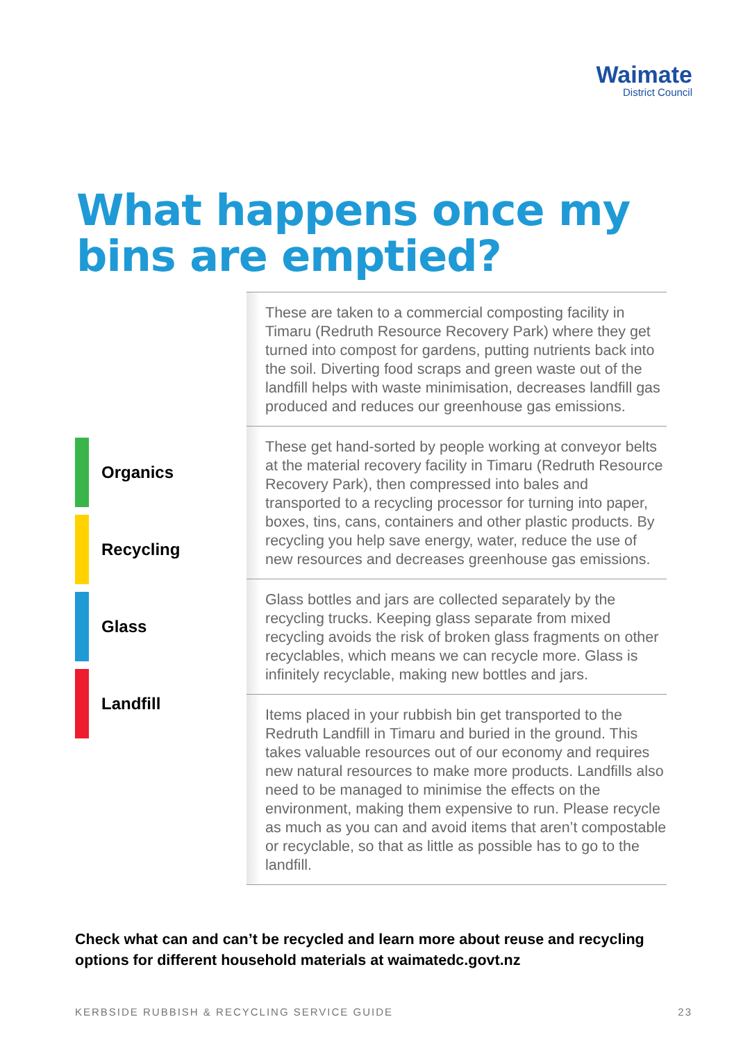Waimate
District Council
What happens once my
bins are emptied?
Organics
Recycling
Glass
Landfill
These are taken to a commercial composting facility in Timaru (Redruth Resource Recovery Park) where they get turned into compost for gardens, putting nutrients back into the soil. Diverting food scraps and green waste out of the landfill helps with waste minimisation, decreases landfill gas produced and reduces our greenhouse gas emissions.
These get hand-sorted by people working at conveyor belts at the material recovery facility in Timaru (Redruth Resource Recovery Park), then compressed into bales and transported to a recycling processor for turning into paper, boxes, tins, cans, containers and other plastic products. By recycling you help save energy, water, reduce the use of new resources and decreases greenhouse gas emissions.
Glass bottles and jars are collected separately by the recycling trucks. Keeping glass separate from mixed recycling avoids the risk of broken glass fragments on other recyclables, which means we can recycle more. Glass is infinitely recyclable, making new bottles and jars.
Items placed in your rubbish bin get transported to the Redruth Landfill in Timaru and buried in the ground. This takes valuable resources out of our economy and requires new natural resources to make more products. Landfills also need to be managed to minimise the effects on the environment, making them expensive to run. Please recycle as much as you can and avoid items that aren’t compostable or recyclable, so that as little as possible has to go to the landfill.
Check what can and can’t be recycled and learn more about reuse and recycling options for different household materials at waimatedc.govt.nz
KERBSIDE RUBBISH & RECYCLING SERVICE GUIDE 23